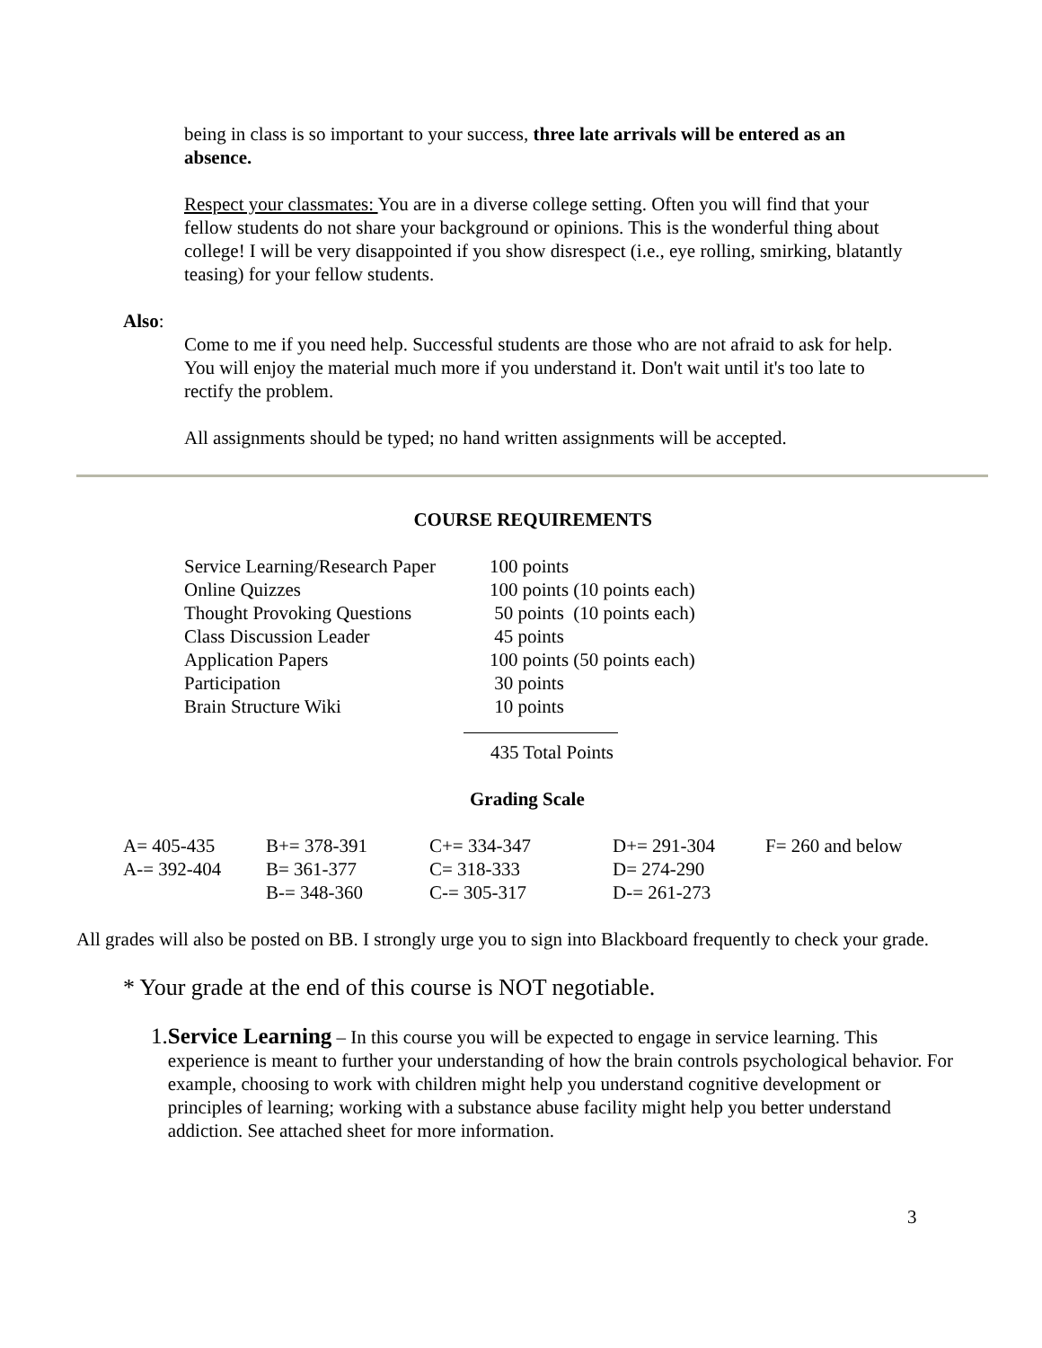being in class is so important to your success, three late arrivals will be entered as an absence.
Respect your classmates: You are in a diverse college setting. Often you will find that your fellow students do not share your background or opinions. This is the wonderful thing about college! I will be very disappointed if you show disrespect (i.e., eye rolling, smirking, blatantly teasing) for your fellow students.
Also:
Come to me if you need help. Successful students are those who are not afraid to ask for help. You will enjoy the material much more if you understand it. Don't wait until it's too late to rectify the problem.
All assignments should be typed; no hand written assignments will be accepted.
COURSE REQUIREMENTS
| Service Learning/Research Paper | 100 points |
| Online Quizzes | 100 points (10 points each) |
| Thought Provoking Questions | 50 points (10 points each) |
| Class Discussion Leader | 45 points |
| Application Papers | 100 points (50 points each) |
| Participation | 30 points |
| Brain Structure Wiki | 10 points |
435 Total Points
Grading Scale
| A= 405-435 | B+= 378-391 | C+= 334-347 | D+= 291-304 | F= 260 and below |
| A-= 392-404 | B= 361-377 | C= 318-333 | D= 274-290 | |
| | B-= 348-360 | C-= 305-317 | D-= 261-273 | |
All grades will also be posted on BB. I strongly urge you to sign into Blackboard frequently to check your grade.
* Your grade at the end of this course is NOT negotiable.
1. Service Learning – In this course you will be expected to engage in service learning. This experience is meant to further your understanding of how the brain controls psychological behavior. For example, choosing to work with children might help you understand cognitive development or principles of learning; working with a substance abuse facility might help you better understand addiction. See attached sheet for more information.
3